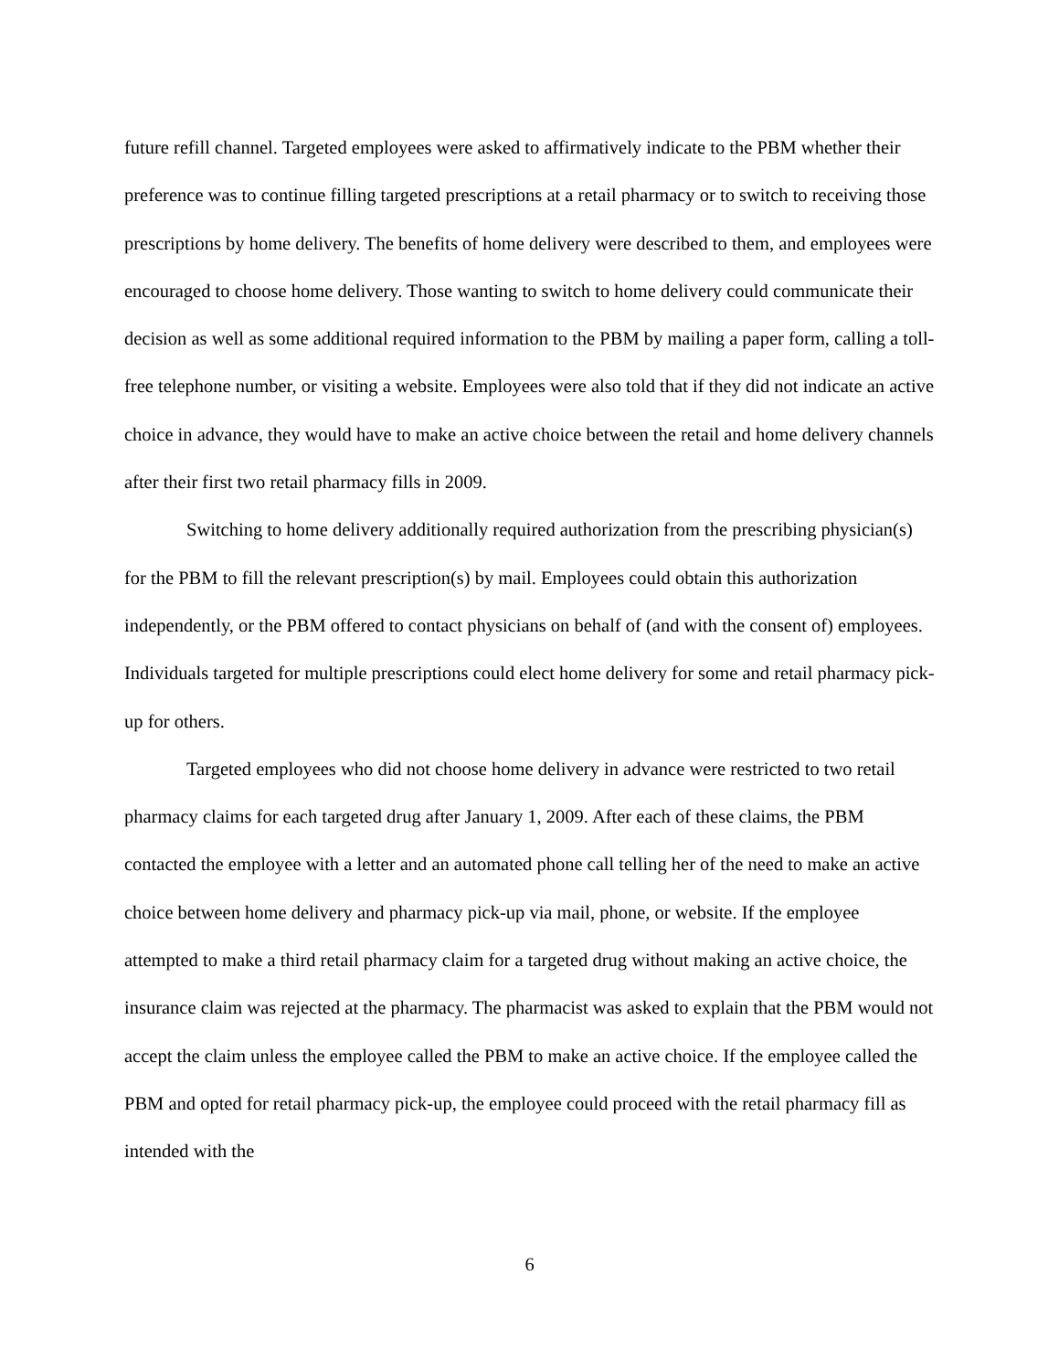future refill channel. Targeted employees were asked to affirmatively indicate to the PBM whether their preference was to continue filling targeted prescriptions at a retail pharmacy or to switch to receiving those prescriptions by home delivery. The benefits of home delivery were described to them, and employees were encouraged to choose home delivery. Those wanting to switch to home delivery could communicate their decision as well as some additional required information to the PBM by mailing a paper form, calling a toll-free telephone number, or visiting a website. Employees were also told that if they did not indicate an active choice in advance, they would have to make an active choice between the retail and home delivery channels after their first two retail pharmacy fills in 2009.
Switching to home delivery additionally required authorization from the prescribing physician(s) for the PBM to fill the relevant prescription(s) by mail. Employees could obtain this authorization independently, or the PBM offered to contact physicians on behalf of (and with the consent of) employees. Individuals targeted for multiple prescriptions could elect home delivery for some and retail pharmacy pick-up for others.
Targeted employees who did not choose home delivery in advance were restricted to two retail pharmacy claims for each targeted drug after January 1, 2009. After each of these claims, the PBM contacted the employee with a letter and an automated phone call telling her of the need to make an active choice between home delivery and pharmacy pick-up via mail, phone, or website. If the employee attempted to make a third retail pharmacy claim for a targeted drug without making an active choice, the insurance claim was rejected at the pharmacy. The pharmacist was asked to explain that the PBM would not accept the claim unless the employee called the PBM to make an active choice. If the employee called the PBM and opted for retail pharmacy pick-up, the employee could proceed with the retail pharmacy fill as intended with the
6